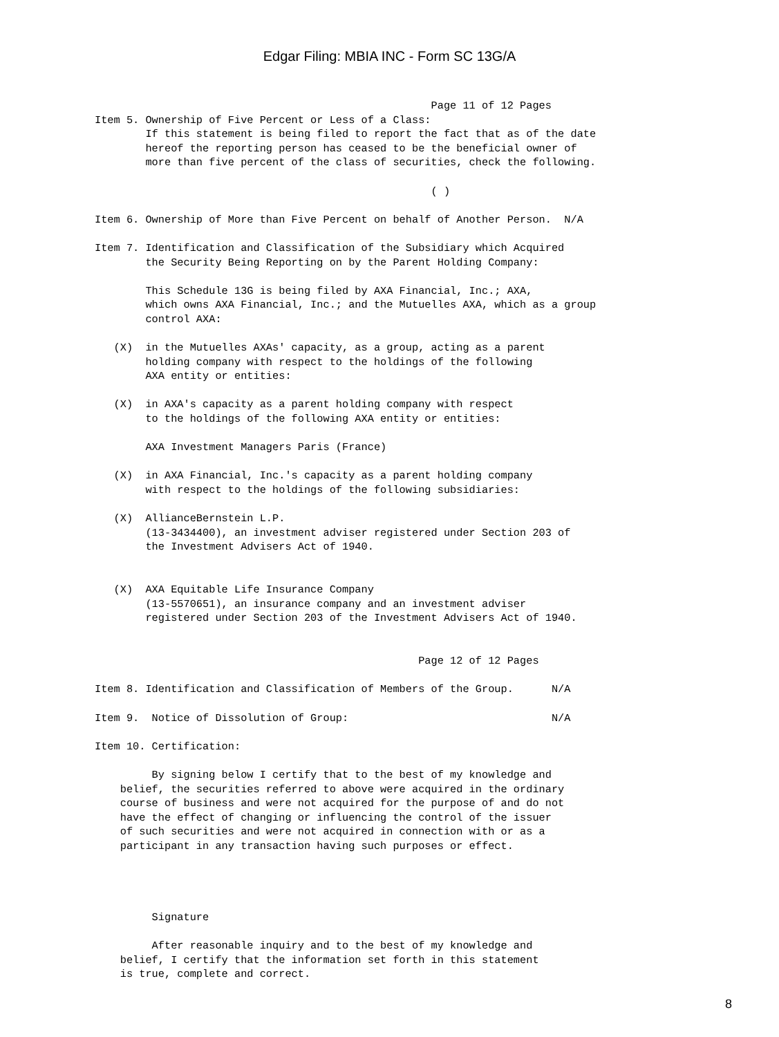Edgar Filing: MBIA INC - Form SC 13G/A
                                                     Page 11 of 12 Pages
Item 5. Ownership of Five Percent or Less of a Class:
        If this statement is being filed to report the fact that as of the date
        hereof the reporting person has ceased to be the beneficial owner of
        more than five percent of the class of securities, check the following.

                                                     ( )

Item 6. Ownership of More than Five Percent on behalf of Another Person.  N/A

Item 7. Identification and Classification of the Subsidiary which Acquired
        the Security Being Reporting on by the Parent Holding Company:

        This Schedule 13G is being filed by AXA Financial, Inc.; AXA,
        which owns AXA Financial, Inc.; and the Mutuelles AXA, which as a group
        control AXA:

   (X)  in the Mutuelles AXAs' capacity, as a group, acting as a parent
        holding company with respect to the holdings of the following
        AXA entity or entities:

   (X)  in AXA's capacity as a parent holding company with respect
        to the holdings of the following AXA entity or entities:

        AXA Investment Managers Paris (France)

   (X)  in AXA Financial, Inc.'s capacity as a parent holding company
        with respect to the holdings of the following subsidiaries:

   (X)  AllianceBernstein L.P.
        (13-3434400), an investment adviser registered under Section 203 of
        the Investment Advisers Act of 1940.


   (X)  AXA Equitable Life Insurance Company
        (13-5570651), an insurance company and an investment adviser
        registered under Section 203 of the Investment Advisers Act of 1940.


                                                   Page 12 of 12 Pages

Item 8. Identification and Classification of Members of the Group.      N/A

Item 9.  Notice of Dissolution of Group:                                N/A

Item 10. Certification:

         By signing below I certify that to the best of my knowledge and
    belief, the securities referred to above were acquired in the ordinary
    course of business and were not acquired for the purpose of and do not
    have the effect of changing or influencing the control of the issuer
    of such securities and were not acquired in connection with or as a
    participant in any transaction having such purposes or effect.




         Signature

         After reasonable inquiry and to the best of my knowledge and
    belief, I certify that the information set forth in this statement
    is true, complete and correct.
8